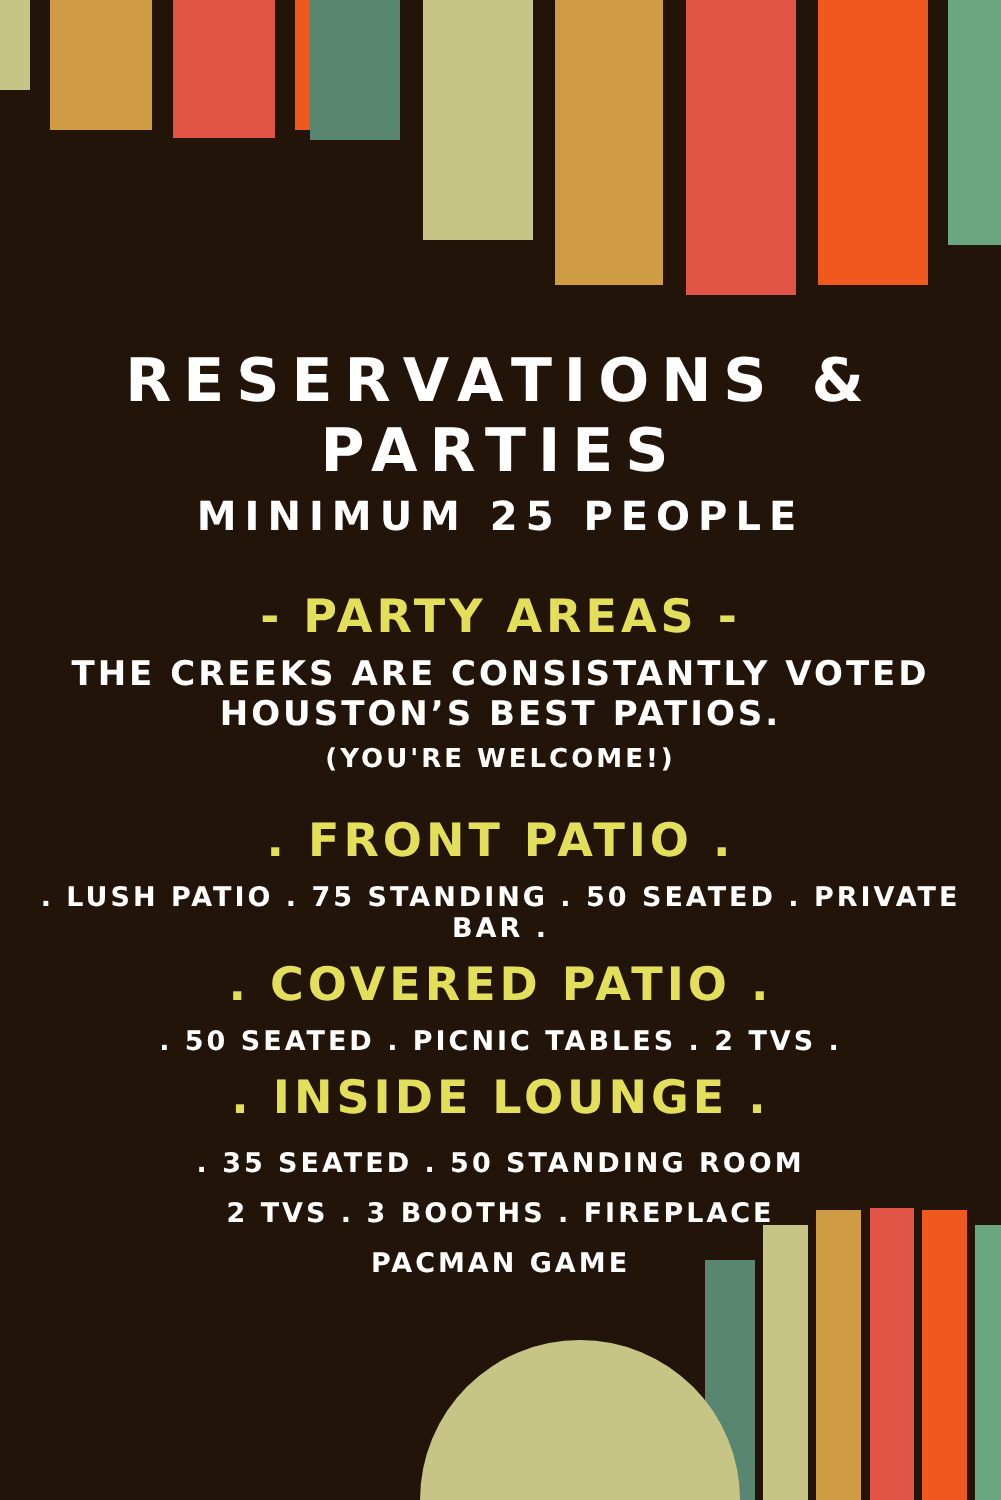RESERVATIONS & PARTIES
MINIMUM 25 PEOPLE
- PARTY AREAS -
THE CREEKS ARE CONSISTANTLY VOTED
HOUSTON’S BEST PATIOS.
(YOU'RE WELCOME!)
. FRONT PATIO .
. LUSH PATIO . 75 STANDING . 50 SEATED . PRIVATE BAR .
. COVERED PATIO .
. 50 SEATED . PICNIC TABLES . 2 TVS .
. INSIDE LOUNGE .
. 35 SEATED . 50 STANDING ROOM
2 TVS . 3 BOOTHS . FIREPLACE
PACMAN GAME